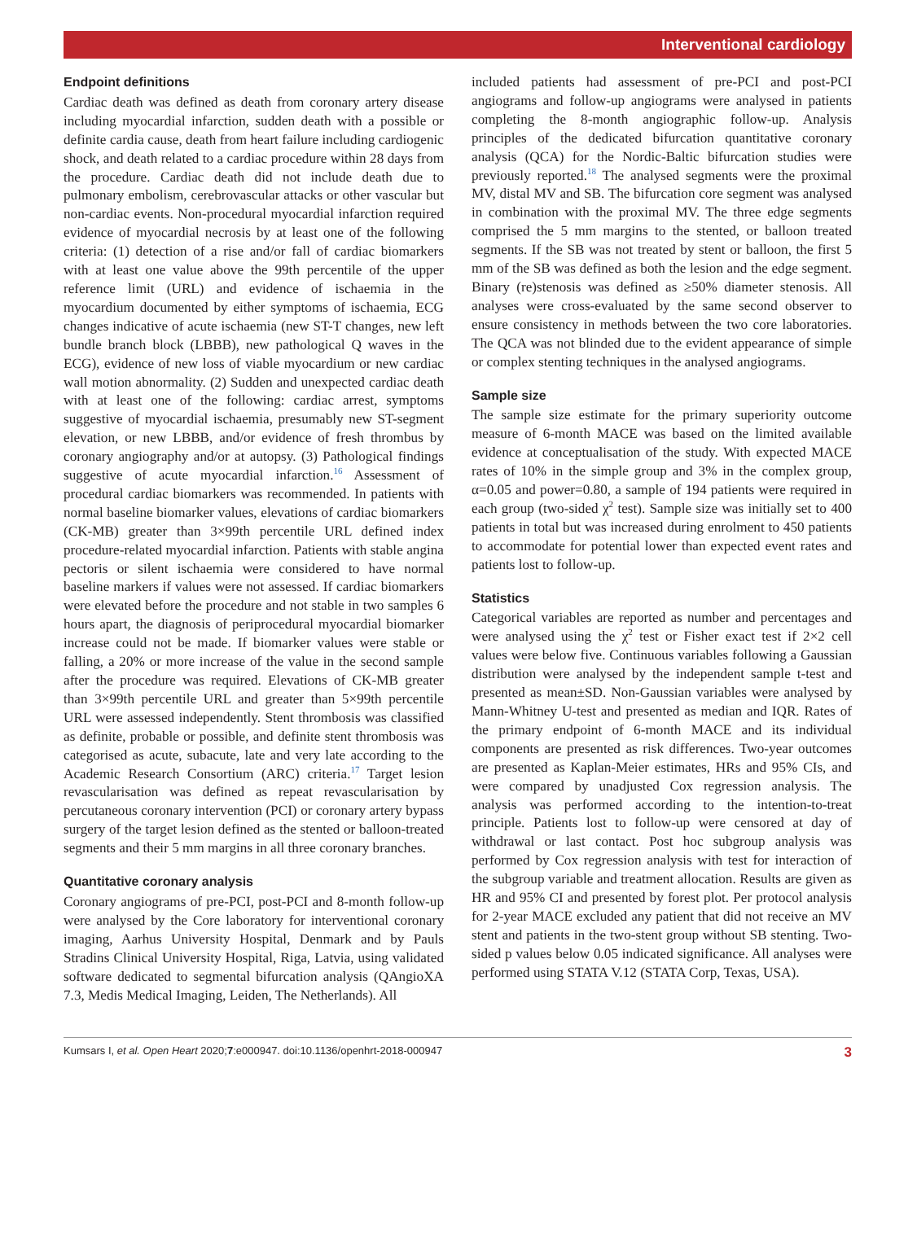Interventional cardiology
Endpoint definitions
Cardiac death was defined as death from coronary artery disease including myocardial infarction, sudden death with a possible or definite cardia cause, death from heart failure including cardiogenic shock, and death related to a cardiac procedure within 28 days from the procedure. Cardiac death did not include death due to pulmonary embolism, cerebrovascular attacks or other vascular but non-cardiac events. Non-procedural myocardial infarction required evidence of myocardial necrosis by at least one of the following criteria: (1) detection of a rise and/or fall of cardiac biomarkers with at least one value above the 99th percentile of the upper reference limit (URL) and evidence of ischaemia in the myocardium documented by either symptoms of ischaemia, ECG changes indicative of acute ischaemia (new ST-T changes, new left bundle branch block (LBBB), new pathological Q waves in the ECG), evidence of new loss of viable myocardium or new cardiac wall motion abnormality. (2) Sudden and unexpected cardiac death with at least one of the following: cardiac arrest, symptoms suggestive of myocardial ischaemia, presumably new ST-segment elevation, or new LBBB, and/or evidence of fresh thrombus by coronary angiography and/or at autopsy. (3) Pathological findings suggestive of acute myocardial infarction.<sup>16</sup> Assessment of procedural cardiac biomarkers was recommended. In patients with normal baseline biomarker values, elevations of cardiac biomarkers (CK-MB) greater than 3×99th percentile URL defined index procedure-related myocardial infarction. Patients with stable angina pectoris or silent ischaemia were considered to have normal baseline markers if values were not assessed. If cardiac biomarkers were elevated before the procedure and not stable in two samples 6 hours apart, the diagnosis of periprocedural myocardial biomarker increase could not be made. If biomarker values were stable or falling, a 20% or more increase of the value in the second sample after the procedure was required. Elevations of CK-MB greater than 3×99th percentile URL and greater than 5×99th percentile URL were assessed independently. Stent thrombosis was classified as definite, probable or possible, and definite stent thrombosis was categorised as acute, subacute, late and very late according to the Academic Research Consortium (ARC) criteria.<sup>17</sup> Target lesion revascularisation was defined as repeat revascularisation by percutaneous coronary intervention (PCI) or coronary artery bypass surgery of the target lesion defined as the stented or balloon-treated segments and their 5 mm margins in all three coronary branches.
Quantitative coronary analysis
Coronary angiograms of pre-PCI, post-PCI and 8-month follow-up were analysed by the Core laboratory for interventional coronary imaging, Aarhus University Hospital, Denmark and by Pauls Stradins Clinical University Hospital, Riga, Latvia, using validated software dedicated to segmental bifurcation analysis (QAngioXA 7.3, Medis Medical Imaging, Leiden, The Netherlands). All
included patients had assessment of pre-PCI and post-PCI angiograms and follow-up angiograms were analysed in patients completing the 8-month angiographic follow-up. Analysis principles of the dedicated bifurcation quantitative coronary analysis (QCA) for the Nordic-Baltic bifurcation studies were previously reported.<sup>18</sup> The analysed segments were the proximal MV, distal MV and SB. The bifurcation core segment was analysed in combination with the proximal MV. The three edge segments comprised the 5 mm margins to the stented, or balloon treated segments. If the SB was not treated by stent or balloon, the first 5 mm of the SB was defined as both the lesion and the edge segment. Binary (re)stenosis was defined as ≥50% diameter stenosis. All analyses were cross-evaluated by the same second observer to ensure consistency in methods between the two core laboratories. The QCA was not blinded due to the evident appearance of simple or complex stenting techniques in the analysed angiograms.
Sample size
The sample size estimate for the primary superiority outcome measure of 6-month MACE was based on the limited available evidence at conceptualisation of the study. With expected MACE rates of 10% in the simple group and 3% in the complex group, α=0.05 and power=0.80, a sample of 194 patients were required in each group (two-sided χ<sup>2</sup> test). Sample size was initially set to 400 patients in total but was increased during enrolment to 450 patients to accommodate for potential lower than expected event rates and patients lost to follow-up.
Statistics
Categorical variables are reported as number and percentages and were analysed using the χ<sup>2</sup> test or Fisher exact test if 2×2 cell values were below five. Continuous variables following a Gaussian distribution were analysed by the independent sample t-test and presented as mean±SD. Non-Gaussian variables were analysed by Mann-Whitney U-test and presented as median and IQR. Rates of the primary endpoint of 6-month MACE and its individual components are presented as risk differences. Two-year outcomes are presented as Kaplan-Meier estimates, HRs and 95% CIs, and were compared by unadjusted Cox regression analysis. The analysis was performed according to the intention-to-treat principle. Patients lost to follow-up were censored at day of withdrawal or last contact. Post hoc subgroup analysis was performed by Cox regression analysis with test for interaction of the subgroup variable and treatment allocation. Results are given as HR and 95% CI and presented by forest plot. Per protocol analysis for 2-year MACE excluded any patient that did not receive an MV stent and patients in the two-stent group without SB stenting. Two-sided p values below 0.05 indicated significance. All analyses were performed using STATA V.12 (STATA Corp, Texas, USA).
Kumsars I, et al. Open Heart 2020;7:e000947. doi:10.1136/openhrt-2018-000947 3